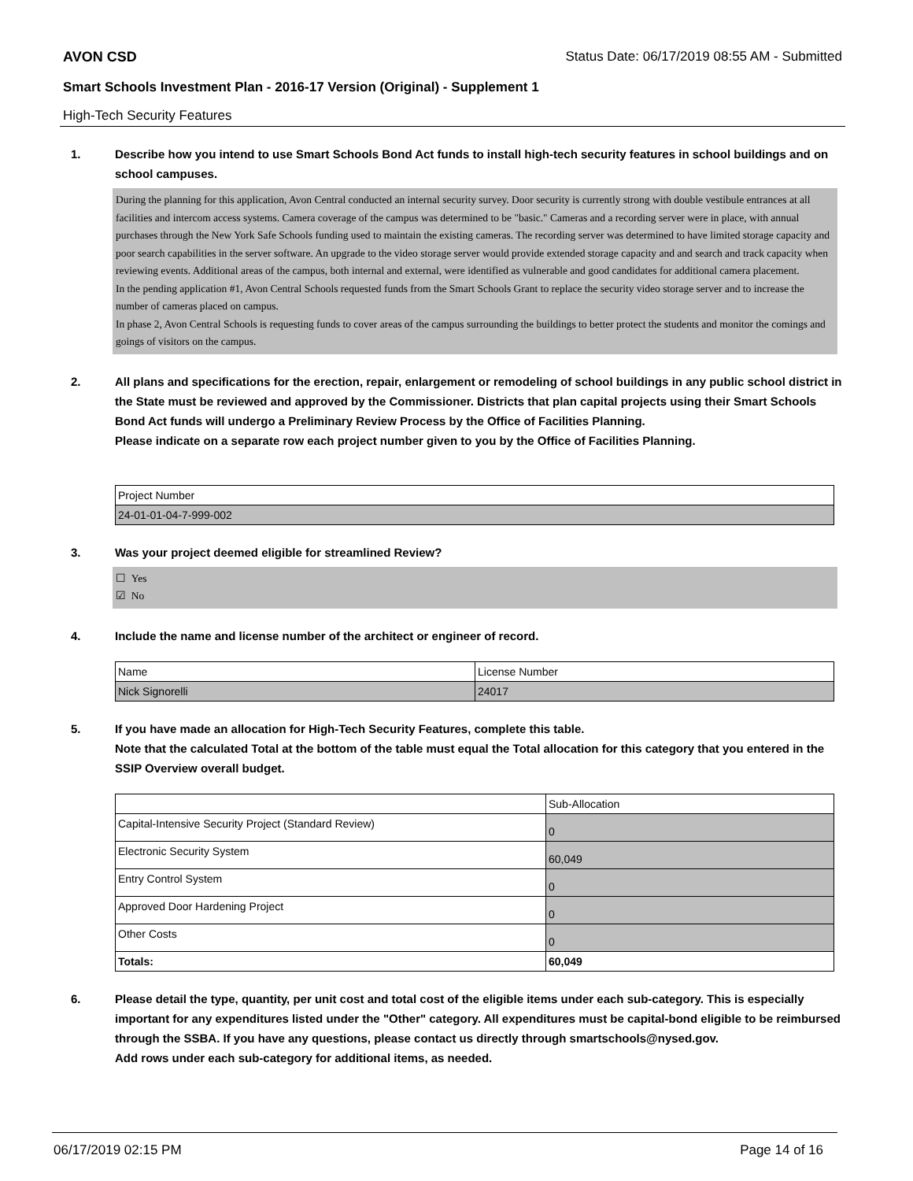AVON CSD Status Date: 06/17/2019 08:55 AM - Submitted
Smart Schools Investment Plan - 2016-17 Version (Original) - Supplement 1
High-Tech Security Features
1. Describe how you intend to use Smart Schools Bond Act funds to install high-tech security features in school buildings and on school campuses.
During the planning for this application, Avon Central conducted an internal security survey. Door security is currently strong with double vestibule entrances at all facilities and intercom access systems. Camera coverage of the campus was determined to be "basic." Cameras and a recording server were in place, with annual purchases through the New York Safe Schools funding used to maintain the existing cameras. The recording server was determined to have limited storage capacity and poor search capabilities in the server software. An upgrade to the video storage server would provide extended storage capacity and and search and track capacity when reviewing events. Additional areas of the campus, both internal and external, were identified as vulnerable and good candidates for additional camera placement.
In the pending application #1, Avon Central Schools requested funds from the Smart Schools Grant to replace the security video storage server and to increase the number of cameras placed on campus.
In phase 2, Avon Central Schools is requesting funds to cover areas of the campus surrounding the buildings to better protect the students and monitor the comings and goings of visitors on the campus.
2. All plans and specifications for the erection, repair, enlargement or remodeling of school buildings in any public school district in the State must be reviewed and approved by the Commissioner. Districts that plan capital projects using their Smart Schools Bond Act funds will undergo a Preliminary Review Process by the Office of Facilities Planning.
Please indicate on a separate row each project number given to you by the Office of Facilities Planning.
| Project Number |
| 24-01-01-04-7-999-002 |
3. Was your project deemed eligible for streamlined Review?
☐ Yes
☑ No
4. Include the name and license number of the architect or engineer of record.
| Name | License Number |
| Nick Signorelli | 24017 |
5. If you have made an allocation for High-Tech Security Features, complete this table.
Note that the calculated Total at the bottom of the table must equal the Total allocation for this category that you entered in the SSIP Overview overall budget.
| | Sub-Allocation |
| Capital-Intensive Security Project (Standard Review) | 0 |
| Electronic Security System | 60,049 |
| Entry Control System | 0 |
| Approved Door Hardening Project | 0 |
| Other Costs | 0 |
| Totals: | 60,049 |
6. Please detail the type, quantity, per unit cost and total cost of the eligible items under each sub-category. This is especially important for any expenditures listed under the "Other" category. All expenditures must be capital-bond eligible to be reimbursed through the SSBA. If you have any questions, please contact us directly through smartschools@nysed.gov.
Add rows under each sub-category for additional items, as needed.
06/17/2019 02:15 PM Page 14 of 16